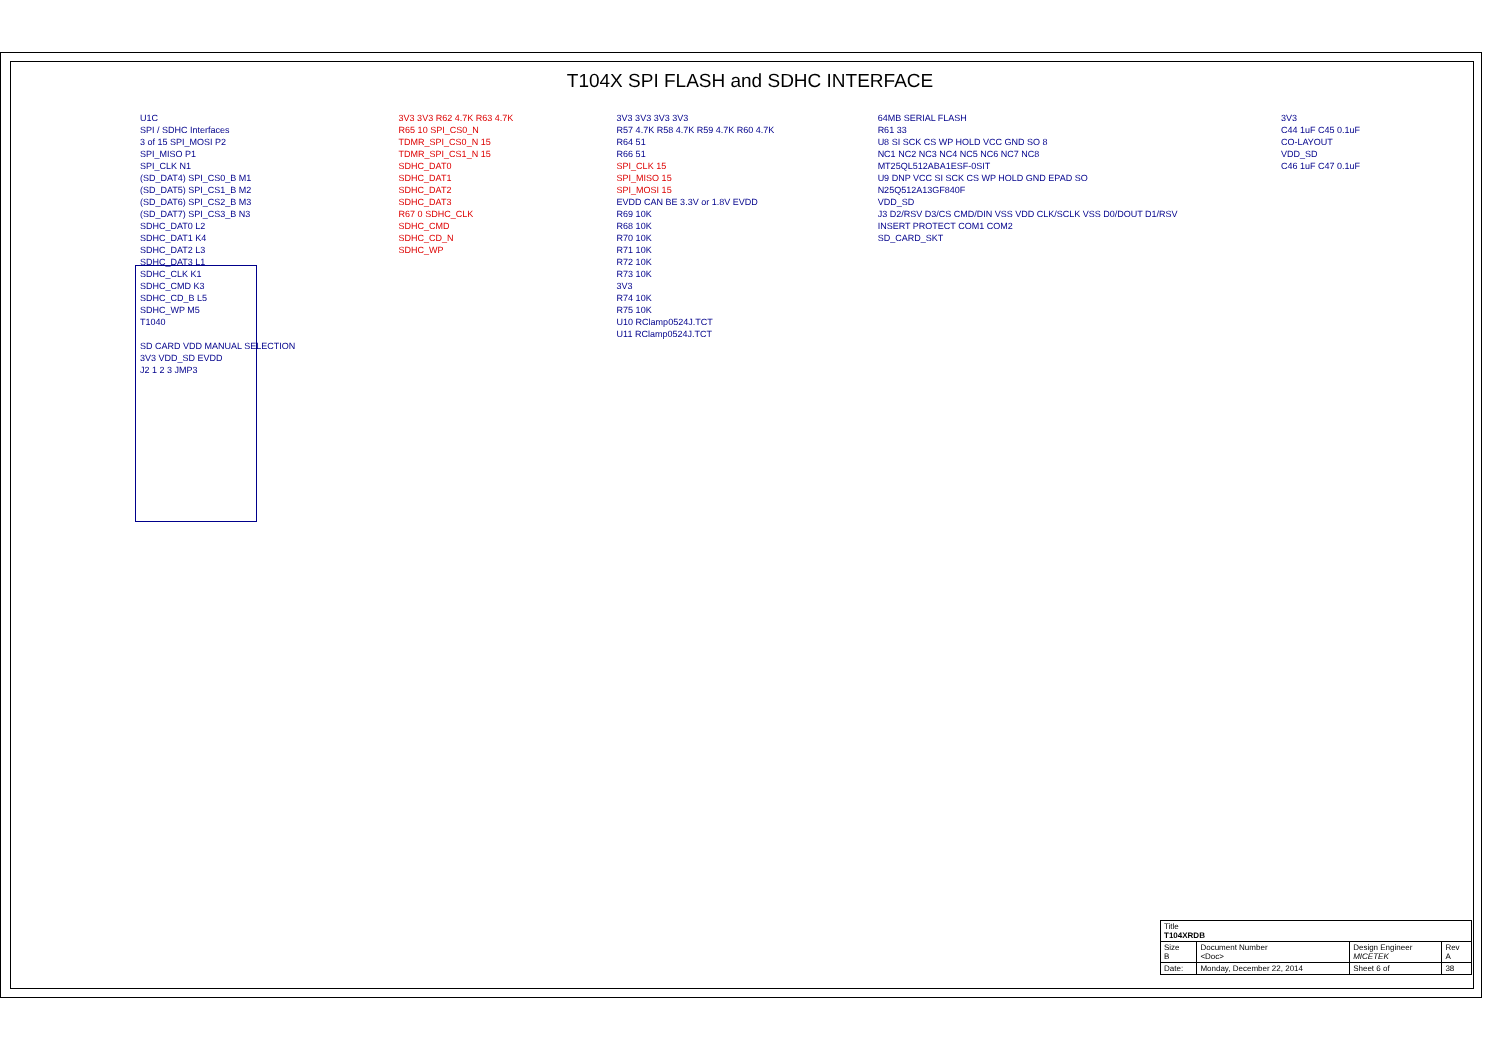T104X SPI FLASH and SDHC INTERFACE
U1C
SPI / SDHC Interfaces
3 of 15 SPI_MOSI P2
SPI_MISO P1
SPI_CLK N1
(SD_DAT4) SPI_CS0_B M1
(SD_DAT5) SPI_CS1_B M2
(SD_DAT6) SPI_CS2_B M3
(SD_DAT7) SPI_CS3_B N3
SDHC_DAT0 L2
SDHC_DAT1 K4
SDHC_DAT2 L3
SDHC_DAT3 L1
SDHC_CLK K1
SDHC_CMD K3
SDHC_CD_B L5
SDHC_WP M5
T1040
SD CARD VDD MANUAL SELECTION
3V3 VDD_SD EVDD
J2 1 2 3 JMP3
3V3 3V3 R62 4.7K R63 4.7K
R65 10 SPI_CS0_N
TDMR_SPI_CS0_N 15
TDMR_SPI_CS1_N 15
SDHC_DAT0
SDHC_DAT1
SDHC_DAT2
SDHC_DAT3
R67 0 SDHC_CLK
SDHC_CMD
SDHC_CD_N
SDHC_WP
3V3 3V3 3V3 3V3
R57 4.7K R58 4.7K R59 4.7K R60 4.7K
R64 51
R66 51
SPI_CLK 15
SPI_MISO 15
SPI_MOSI 15
EVDD CAN BE 3.3V or 1.8V EVDD
R69 10K
R68 10K
R70 10K
R71 10K
R72 10K
R73 10K
3V3
R74 10K
R75 10K
U10 RClamp0524J.TCT
U11 RClamp0524J.TCT
64MB SERIAL FLASH
R61 33
U8 SI SCK CS WP HOLD VCC GND SO 8
NC1 NC2 NC3 NC4 NC5 NC6 NC7 NC8
MT25QL512ABA1ESF-0SIT
U9 DNP VCC SI SCK CS WP HOLD GND EPAD SO
N25Q512A13GF840F
VDD_SD
J3 D2/RSV D3/CS CMD/DIN VSS VDD CLK/SCLK VSS D0/DOUT D1/RSV
INSERT PROTECT COM1 COM2
SD_CARD_SKT
3V3
C44 1uF C45 0.1uF
CO-LAYOUT
VDD_SD
C46 1uF C47 0.1uF
| Title T104XRDB | | | |
| Size B | Document Number <Doc> | Design Engineer MICETEK | Rev A |
| Date: | Monday, December 22, 2014 | Sheet 6 of | 38 |